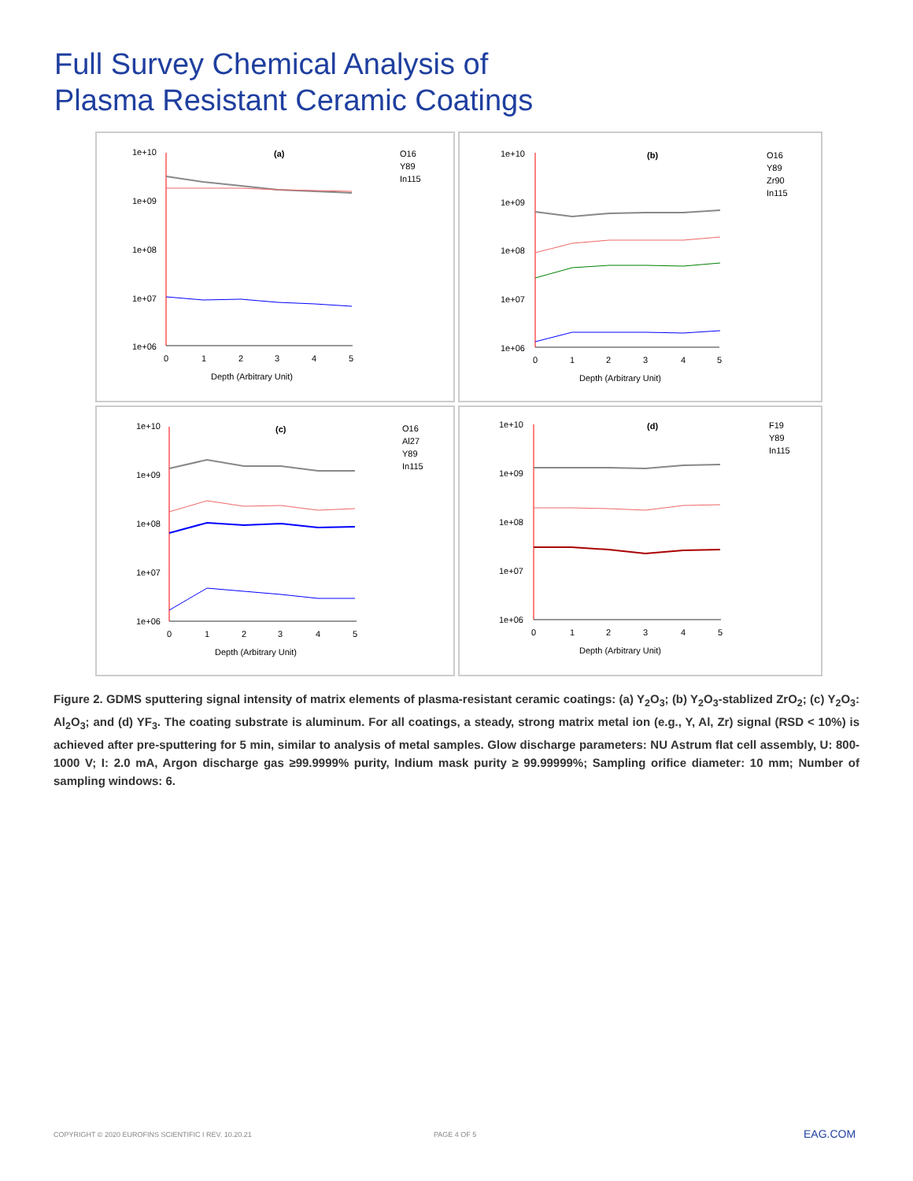Full Survey Chemical Analysis of
Plasma Resistant Ceramic Coatings
1e+10
1e+09
1e+08
1e+07
1e+06
0
1
2
3
4
5
Depth (Arbitrary Unit)
(a)
O16
Y89
In115
1e+10
1e+09
1e+08
1e+07
1e+06
0
1
2
3
4
5
Depth (Arbitrary Unit)
(b)
O16
Y89
Zr90
In115
1e+10
1e+09
1e+08
1e+07
1e+06
0
1
2
3
4
5
Depth (Arbitrary Unit)
(c)
O16
Al27
Y89
In115
1e+10
1e+09
1e+08
1e+07
1e+06
0
1
2
3
4
5
Depth (Arbitrary Unit)
(d)
F19
Y89
In115
Figure 2. GDMS sputtering signal intensity of matrix elements of plasma-resistant ceramic coatings: (a) Y<sub>2</sub>O<sub>3</sub>; (b) Y<sub>2</sub>O<sub>3</sub>-stablized ZrO<sub>2</sub>; (c) Y<sub>2</sub>O<sub>3</sub>: Al<sub>2</sub>O<sub>3</sub>; and (d) YF<sub>3</sub>. The coating substrate is aluminum. For all coatings, a steady, strong matrix metal ion (e.g., Y, Al, Zr) signal (RSD < 10%) is achieved after pre-sputtering for 5 min, similar to analysis of metal samples. Glow discharge parameters: NU Astrum flat cell assembly, U: 800-1000 V; I: 2.0 mA, Argon discharge gas ≥99.9999% purity, Indium mask purity ≥ 99.99999%; Sampling orifice diameter: 10 mm; Number of sampling windows: 6.
COPYRIGHT © 2020 EUROFINS SCIENTIFIC I REV. 10.20.21
PAGE 4 OF 5 EAG.COM